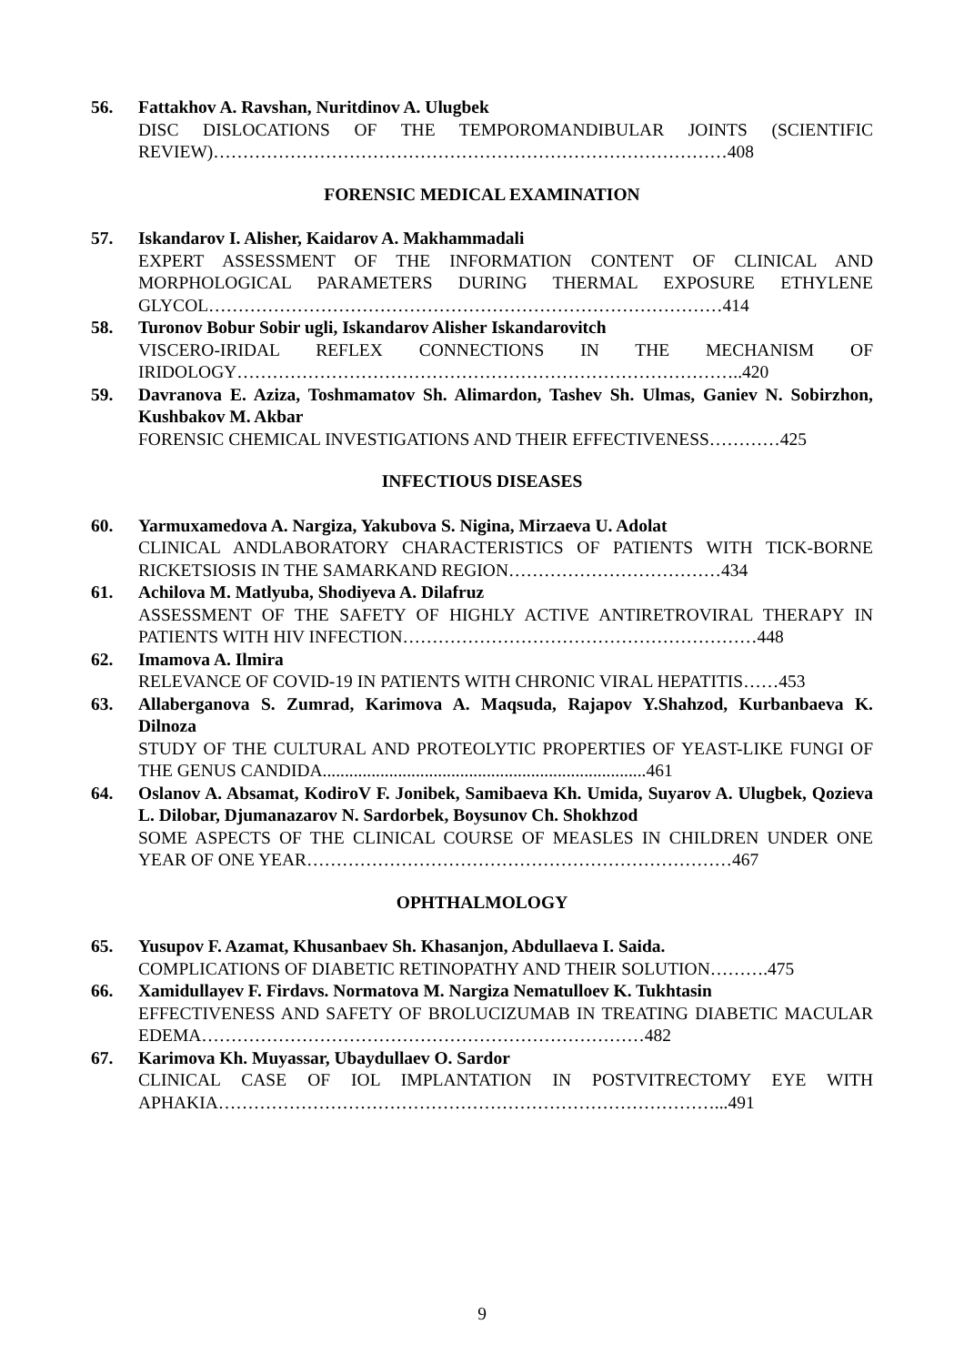56. Fattakhov A. Ravshan, Nuritdinov A. Ulugbek
DISC DISLOCATIONS OF THE TEMPOROMANDIBULAR JOINTS (SCIENTIFIC REVIEW)……………………………………………………………………………408
FORENSIC MEDICAL EXAMINATION
57. Iskandarov I. Alisher, Kaidarov A. Makhammadali
EXPERT ASSESSMENT OF THE INFORMATION CONTENT OF CLINICAL AND MORPHOLOGICAL PARAMETERS DURING THERMAL EXPOSURE ETHYLENE GLYCOL……………………………………………………………………………414
58. Turonov Bobur Sobir ugli, Iskandarov Alisher Iskandarovitch
VISCERO-IRIDAL REFLEX CONNECTIONS IN THE MECHANISM OF IRIDOLOGY…………………………………………………………………………..420
59. Davranova E. Aziza, Toshmamatov Sh. Alimardon, Tashev Sh. Ulmas, Ganiev N. Sobirzhon, Kushbakov M. Akbar
FORENSIC CHEMICAL INVESTIGATIONS AND THEIR EFFECTIVENESS…………425
INFECTIOUS DISEASES
60. Yarmuxamedova A. Nargiza, Yakubova S. Nigina, Mirzaeva U. Adolat
CLINICAL ANDLABORATORY CHARACTERISTICS OF PATIENTS WITH TICK-BORNE RICKETSIOSIS IN THE SAMARKAND REGION………………………………434
61. Achilova M. Matlyuba, Shodiyeva A. Dilafruz
ASSESSMENT OF THE SAFETY OF HIGHLY ACTIVE ANTIRETROVIRAL THERAPY IN PATIENTS WITH HIV INFECTION……………………………………………………448
62. Imamova A. Ilmira
RELEVANCE OF COVID-19 IN PATIENTS WITH CHRONIC VIRAL HEPATITIS……453
63. Allaberganova S. Zumrad, Karimova A. Maqsuda, Rajapov Y.Shahzod, Kurbanbaeva K. Dilnoza
STUDY OF THE CULTURAL AND PROTEOLYTIC PROPERTIES OF YEAST-LIKE FUNGI OF THE GENUS CANDIDA.........................................................................461
64. Oslanov A. Absamat, KodiroV F. Jonibek, Samibaeva Kh. Umida, Suyarov A. Ulugbek, Qozieva L. Dilobar, Djumanazarov N. Sardorbek, Boysunov Ch. Shokhzod
SOME ASPECTS OF THE CLINICAL COURSE OF MEASLES IN CHILDREN UNDER ONE YEAR OF ONE YEAR………………………………………………………………467
OPHTHALMOLOGY
65. Yusupov F. Azamat, Khusanbaev Sh. Khasanjon, Abdullaeva I. Saida.
COMPLICATIONS OF DIABETIC RETINOPATHY AND THEIR SOLUTION……….475
66. Xamidullayev F. Firdavs. Normatova M. Nargiza Nematulloev K. Tukhtasin
EFFECTIVENESS AND SAFETY OF BROLUCIZUMAB IN TREATING DIABETIC MACULAR EDEMA…………………………………………………………………482
67. Karimova Kh. Muyassar, Ubaydullaev O. Sardor
CLINICAL CASE OF IOL IMPLANTATION IN POSTVITRECTOMY EYE WITH APHAKIA…………………………………………………………………………...491
9